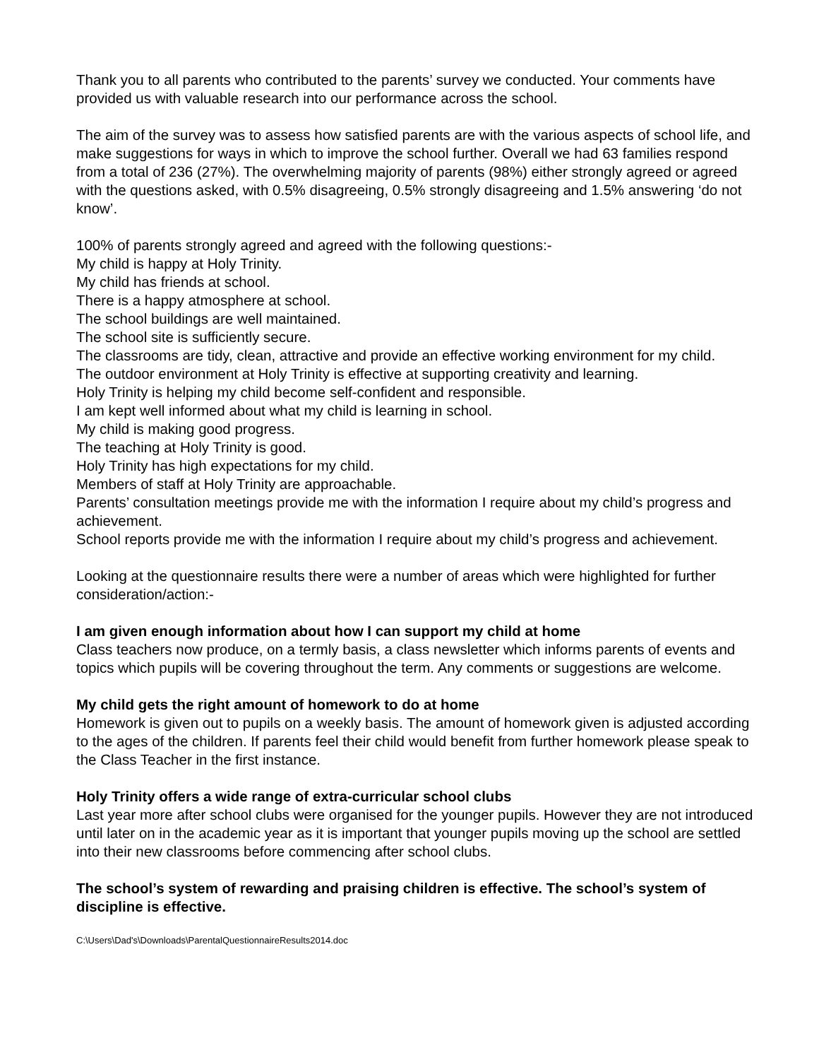Thank you to all parents who contributed to the parents’ survey we conducted. Your comments have provided us with valuable research into our performance across the school.
The aim of the survey was to assess how satisfied parents are with the various aspects of school life, and make suggestions for ways in which to improve the school further. Overall we had 63 families respond from a total of 236 (27%). The overwhelming majority of parents (98%) either strongly agreed or agreed with the questions asked, with 0.5% disagreeing, 0.5% strongly disagreeing and 1.5% answering ‘do not know’.
100% of parents strongly agreed and agreed with the following questions:-
My child is happy at Holy Trinity.
My child has friends at school.
There is a happy atmosphere at school.
The school buildings are well maintained.
The school site is sufficiently secure.
The classrooms are tidy, clean, attractive and provide an effective working environment for my child.
The outdoor environment at Holy Trinity is effective at supporting creativity and learning.
Holy Trinity is helping my child become self-confident and responsible.
I am kept well informed about what my child is learning in school.
My child is making good progress.
The teaching at Holy Trinity is good.
Holy Trinity has high expectations for my child.
Members of staff at Holy Trinity are approachable.
Parents’ consultation meetings provide me with the information I require about my child’s progress and achievement.
School reports provide me with the information I require about my child’s progress and achievement.
Looking at the questionnaire results there were a number of areas which were highlighted for further consideration/action:-
I am given enough information about how I can support my child at home
Class teachers now produce, on a termly basis, a class newsletter which informs parents of events and topics which pupils will be covering throughout the term. Any comments or suggestions are welcome.
My child gets the right amount of homework to do at home
Homework is given out to pupils on a weekly basis. The amount of homework given is adjusted according to the ages of the children. If parents feel their child would benefit from further homework please speak to the Class Teacher in the first instance.
Holy Trinity offers a wide range of extra-curricular school clubs
Last year more after school clubs were organised for the younger pupils. However they are not introduced until later on in the academic year as it is important that younger pupils moving up the school are settled into their new classrooms before commencing after school clubs.
The school’s system of rewarding and praising children is effective. The school’s system of discipline is effective.
C:\Users\Dad's\Downloads\ParentalQuestionnaireResults2014.doc